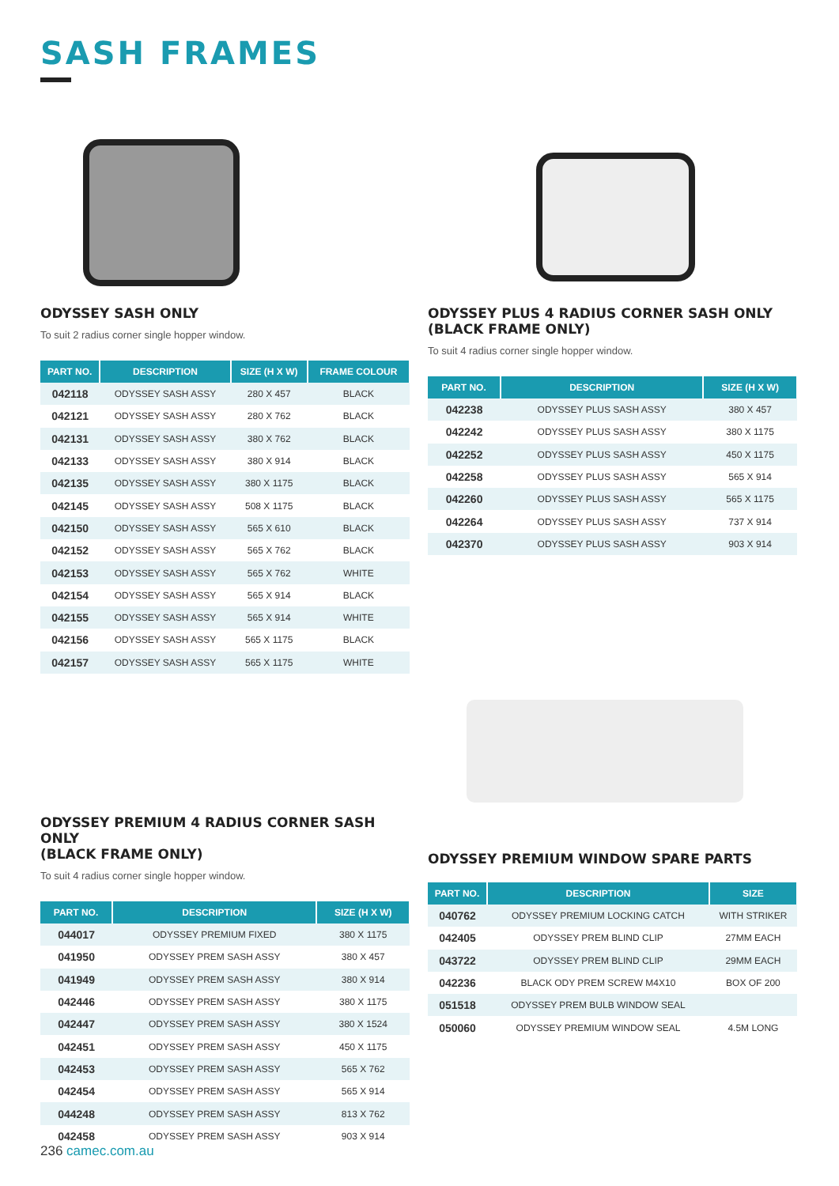SASH FRAMES
ODYSSEY SASH ONLY
To suit 2 radius corner single hopper window.
| PART NO. | DESCRIPTION | SIZE (H X W) | FRAME COLOUR |
| --- | --- | --- | --- |
| 042118 | ODYSSEY SASH ASSY | 280 X 457 | BLACK |
| 042121 | ODYSSEY SASH ASSY | 280 X 762 | BLACK |
| 042131 | ODYSSEY SASH ASSY | 380 X 762 | BLACK |
| 042133 | ODYSSEY SASH ASSY | 380 X 914 | BLACK |
| 042135 | ODYSSEY SASH ASSY | 380 X 1175 | BLACK |
| 042145 | ODYSSEY SASH ASSY | 508 X 1175 | BLACK |
| 042150 | ODYSSEY SASH ASSY | 565 X 610 | BLACK |
| 042152 | ODYSSEY SASH ASSY | 565 X 762 | BLACK |
| 042153 | ODYSSEY SASH ASSY | 565 X 762 | WHITE |
| 042154 | ODYSSEY SASH ASSY | 565 X 914 | BLACK |
| 042155 | ODYSSEY SASH ASSY | 565 X 914 | WHITE |
| 042156 | ODYSSEY SASH ASSY | 565 X 1175 | BLACK |
| 042157 | ODYSSEY SASH ASSY | 565 X 1175 | WHITE |
ODYSSEY PLUS 4 RADIUS CORNER SASH ONLY (BLACK FRAME ONLY)
To suit 4 radius corner single hopper window.
| PART NO. | DESCRIPTION | SIZE (H X W) |
| --- | --- | --- |
| 042238 | ODYSSEY PLUS SASH ASSY | 380 X 457 |
| 042242 | ODYSSEY PLUS SASH ASSY | 380 X 1175 |
| 042252 | ODYSSEY PLUS SASH ASSY | 450 X 1175 |
| 042258 | ODYSSEY PLUS SASH ASSY | 565 X 914 |
| 042260 | ODYSSEY PLUS SASH ASSY | 565 X 1175 |
| 042264 | ODYSSEY PLUS SASH ASSY | 737 X 914 |
| 042370 | ODYSSEY PLUS SASH ASSY | 903 X 914 |
ODYSSEY PREMIUM 4 RADIUS CORNER SASH ONLY
(BLACK FRAME ONLY)
To suit 4 radius corner single hopper window.
| PART NO. | DESCRIPTION | SIZE (H X W) |
| --- | --- | --- |
| 044017 | ODYSSEY PREMIUM FIXED | 380 X 1175 |
| 041950 | ODYSSEY PREM SASH ASSY | 380 X 457 |
| 041949 | ODYSSEY PREM SASH ASSY | 380 X 914 |
| 042446 | ODYSSEY PREM SASH ASSY | 380 X 1175 |
| 042447 | ODYSSEY PREM SASH ASSY | 380 X 1524 |
| 042451 | ODYSSEY PREM SASH ASSY | 450 X 1175 |
| 042453 | ODYSSEY PREM SASH ASSY | 565 X 762 |
| 042454 | ODYSSEY PREM SASH ASSY | 565 X 914 |
| 044248 | ODYSSEY PREM SASH ASSY | 813 X 762 |
| 042458 | ODYSSEY PREM SASH ASSY | 903 X 914 |
ODYSSEY PREMIUM WINDOW SPARE PARTS
| PART NO. | DESCRIPTION | SIZE |
| --- | --- | --- |
| 040762 | ODYSSEY PREMIUM LOCKING CATCH | WITH STRIKER |
| 042405 | ODYSSEY PREM BLIND CLIP | 27MM EACH |
| 043722 | ODYSSEY PREM BLIND CLIP | 29MM EACH |
| 042236 | BLACK ODY PREM SCREW M4X10 | BOX OF 200 |
| 051518 | ODYSSEY PREM BULB WINDOW SEAL | |
| 050060 | ODYSSEY PREMIUM WINDOW SEAL | 4.5M LONG |
236 camec.com.au